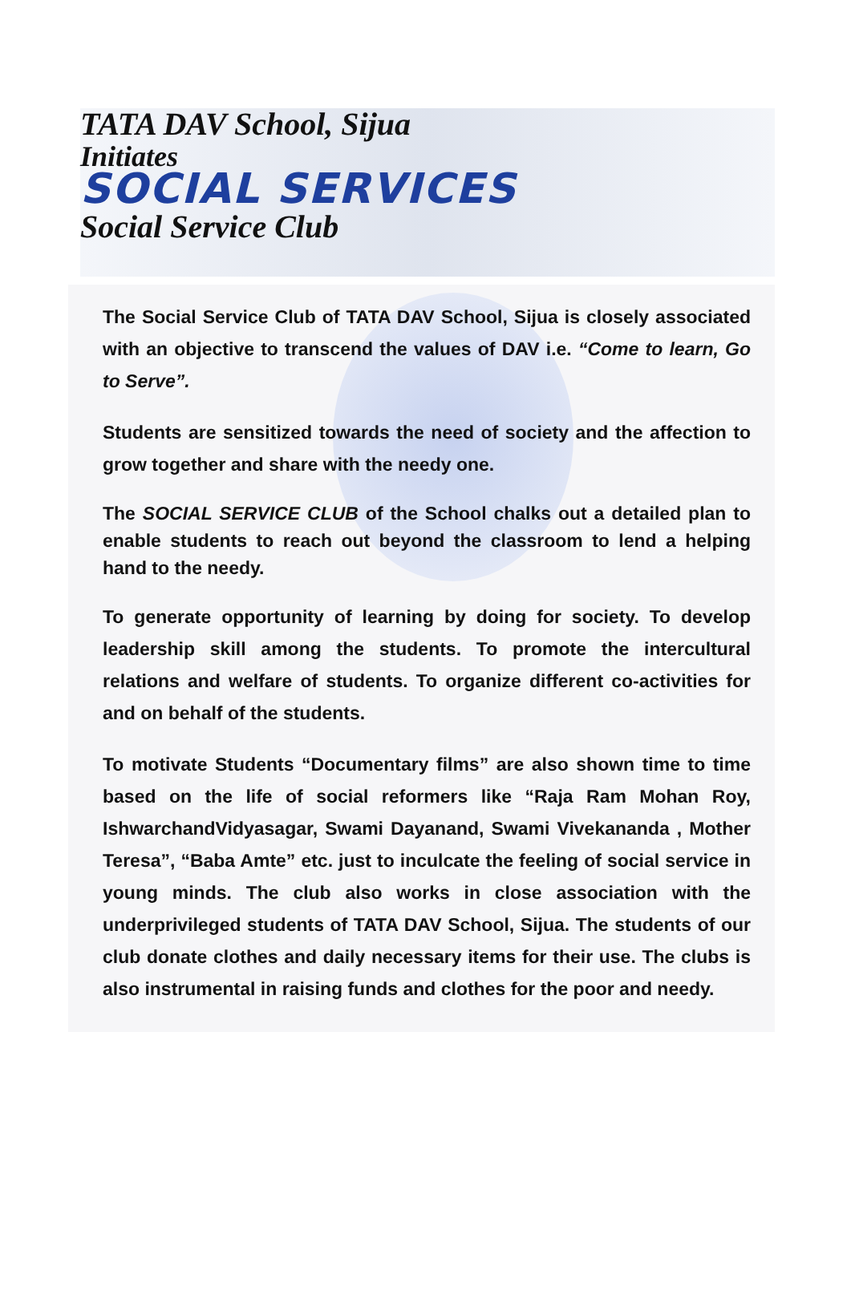TATA DAV School, Sijua
Initiates
SOCIAL SERVICES
Social Service Club
The Social Service Club of TATA DAV School, Sijua is closely associated with an objective to transcend the values of DAV i.e. “Come to learn, Go to Serve”.
Students are sensitized towards the need of society and the affection to grow together and share with the needy one.
The SOCIAL SERVICE CLUB of the School chalks out a detailed plan to enable students to reach out beyond the classroom to lend a helping hand to the needy.
To generate opportunity of learning by doing for society. To develop leadership skill among the students. To promote the intercultural relations and welfare of students. To organize different co-activities for and on behalf of the students.
To motivate Students “Documentary films” are also shown time to time based on the life of social reformers like “Raja Ram Mohan Roy, IshwarchandVidyasagar, Swami Dayanand, Swami Vivekananda , Mother Teresa”, “Baba Amte” etc. just to inculcate the feeling of social service in young minds. The club also works in close association with the underprivileged students of TATA DAV School, Sijua. The students of our club donate clothes and daily necessary items for their use. The clubs is also instrumental in raising funds and clothes for the poor and needy.